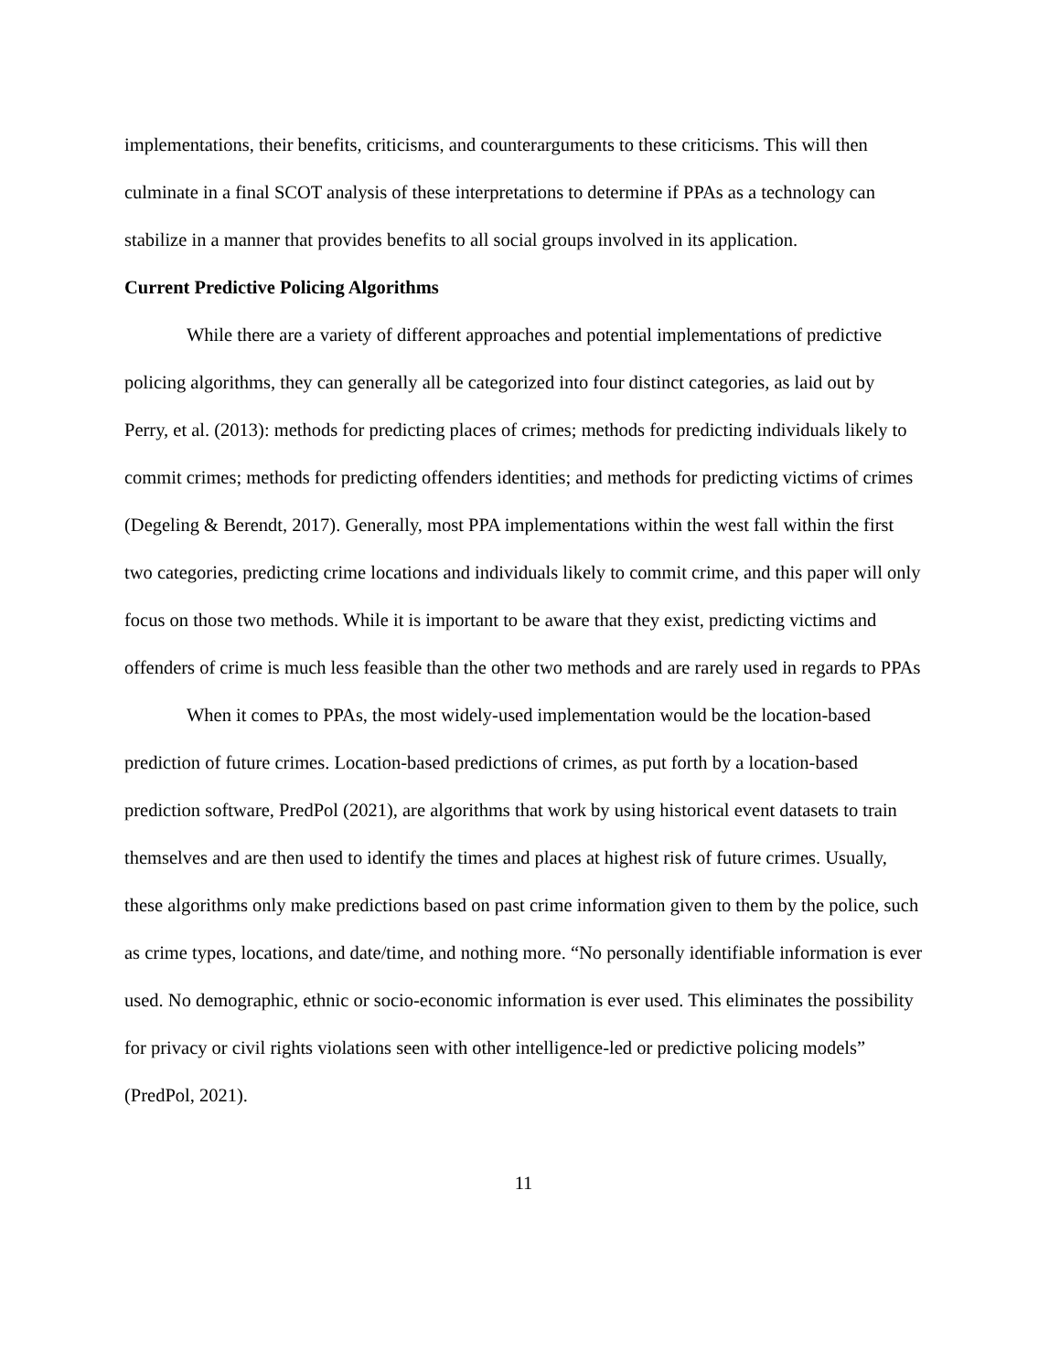implementations, their benefits, criticisms, and counterarguments to these criticisms. This will then culminate in a final SCOT analysis of these interpretations to determine if PPAs as a technology can stabilize in a manner that provides benefits to all social groups involved in its application.
Current Predictive Policing Algorithms
While there are a variety of different approaches and potential implementations of predictive policing algorithms, they can generally all be categorized into four distinct categories, as laid out by Perry, et al. (2013): methods for predicting places of crimes; methods for predicting individuals likely to commit crimes; methods for predicting offenders identities; and methods for predicting victims of crimes (Degeling & Berendt, 2017). Generally, most PPA implementations within the west fall within the first two categories, predicting crime locations and individuals likely to commit crime, and this paper will only focus on those two methods. While it is important to be aware that they exist, predicting victims and offenders of crime is much less feasible than the other two methods and are rarely used in regards to PPAs
When it comes to PPAs, the most widely-used implementation would be the location-based prediction of future crimes. Location-based predictions of crimes, as put forth by a location-based prediction software, PredPol (2021), are algorithms that work by using historical event datasets to train themselves and are then used to identify the times and places at highest risk of future crimes. Usually, these algorithms only make predictions based on past crime information given to them by the police, such as crime types, locations, and date/time, and nothing more. “No personally identifiable information is ever used. No demographic, ethnic or socio-economic information is ever used. This eliminates the possibility for privacy or civil rights violations seen with other intelligence-led or predictive policing models” (PredPol, 2021).
11